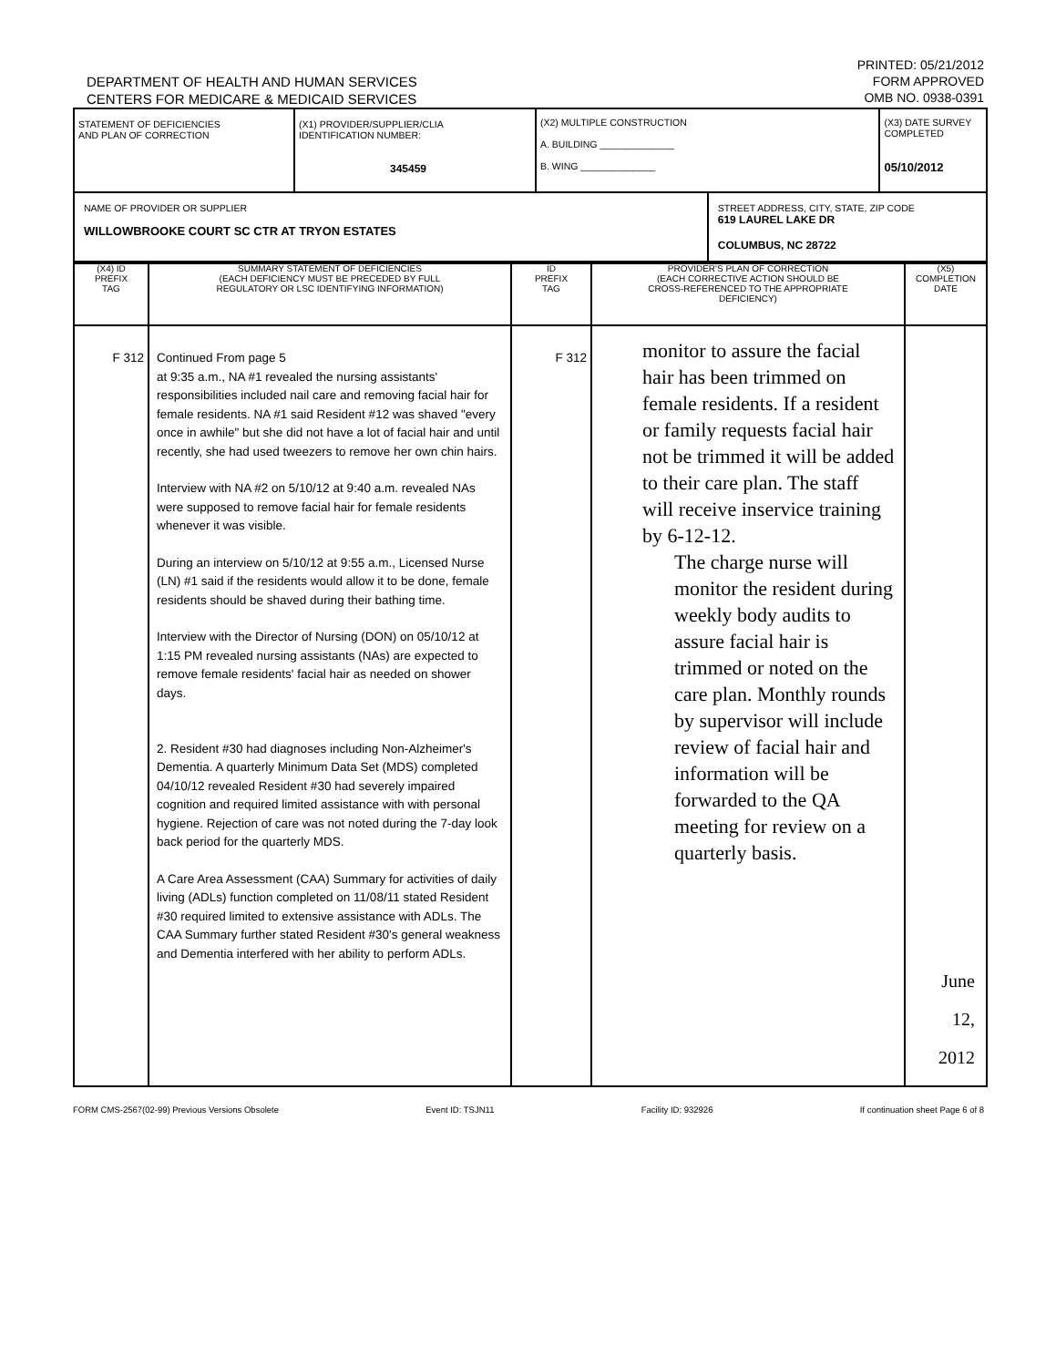DEPARTMENT OF HEALTH AND HUMAN SERVICES
CENTERS FOR MEDICARE & MEDICAID SERVICES
PRINTED: 05/21/2012
FORM APPROVED
OMB NO. 0938-0391
| STATEMENT OF DEFICIENCIES AND PLAN OF CORRECTION | (X1) PROVIDER/SUPPLIER/CLIA IDENTIFICATION NUMBER: 345459 | (X2) MULTIPLE CONSTRUCTION A. BUILDING ______________ B. WING ______________ | | (X3) DATE SURVEY COMPLETED 05/10/2012 |
| NAME OF PROVIDER OR SUPPLIER WILLOWBROOKE COURT SC CTR AT TRYON ESTATES | | | STREET ADDRESS, CITY, STATE, ZIP CODE 619 LAUREL LAKE DR COLUMBUS, NC 28722 | |
| (X4) ID PREFIX TAG | SUMMARY STATEMENT OF DEFICIENCIES (EACH DEFICIENCY MUST BE PRECEDED BY FULL REGULATORY OR LSC IDENTIFYING INFORMATION) | ID PREFIX TAG | PROVIDER'S PLAN OF CORRECTION (EACH CORRECTIVE ACTION SHOULD BE CROSS-REFERENCED TO THE APPROPRIATE DEFICIENCY) | (X5) COMPLETION DATE |
| F 312 | Continued From page 5 at 9:35 a.m., NA #1 revealed the nursing assistants' responsibilities included nail care and removing facial hair for female residents. NA #1 said Resident #12 was shaved "every once in awhile" but she did not have a lot of facial hair and until recently, she had used tweezers to remove her own chin hairs. Interview with NA #2 on 5/10/12 at 9:40 a.m. revealed NAs were supposed to remove facial hair for female residents whenever it was visible. During an interview on 5/10/12 at 9:55 a.m., Licensed Nurse (LN) #1 said if the residents would allow it to be done, female residents should be shaved during their bathing time. Interview with the Director of Nursing (DON) on 05/10/12 at 1:15 PM revealed nursing assistants (NAs) are expected to remove female residents' facial hair as needed on shower days. 2. Resident #30 had diagnoses including Non-Alzheimer's Dementia. A quarterly Minimum Data Set (MDS) completed 04/10/12 revealed Resident #30 had severely impaired cognition and required limited assistance with with personal hygiene. Rejection of care was not noted during the 7-day look back period for the quarterly MDS. A Care Area Assessment (CAA) Summary for activities of daily living (ADLs) function completed on 11/08/11 stated Resident #30 required limited to extensive assistance with ADLs. The CAA Summary further stated Resident #30's general weakness and Dementia interfered with her ability to perform ADLs. | F 312 | monitor to assure the facial hair has been trimmed on female residents. If a resident or family requests facial hair not be trimmed it will be added to their care plan. The staff will receive inservice training by 6-12-12. The charge nurse will monitor the resident during weekly body audits to assure facial hair is trimmed or noted on the care plan. Monthly rounds by supervisor will include review of facial hair and information will be forwarded to the QA meeting for review on a quarterly basis. | June 12, 2012 |
FORM CMS-2567(02-99) Previous Versions Obsolete Event ID: TSJN11 Facility ID: 932926 If continuation sheet Page 6 of 8